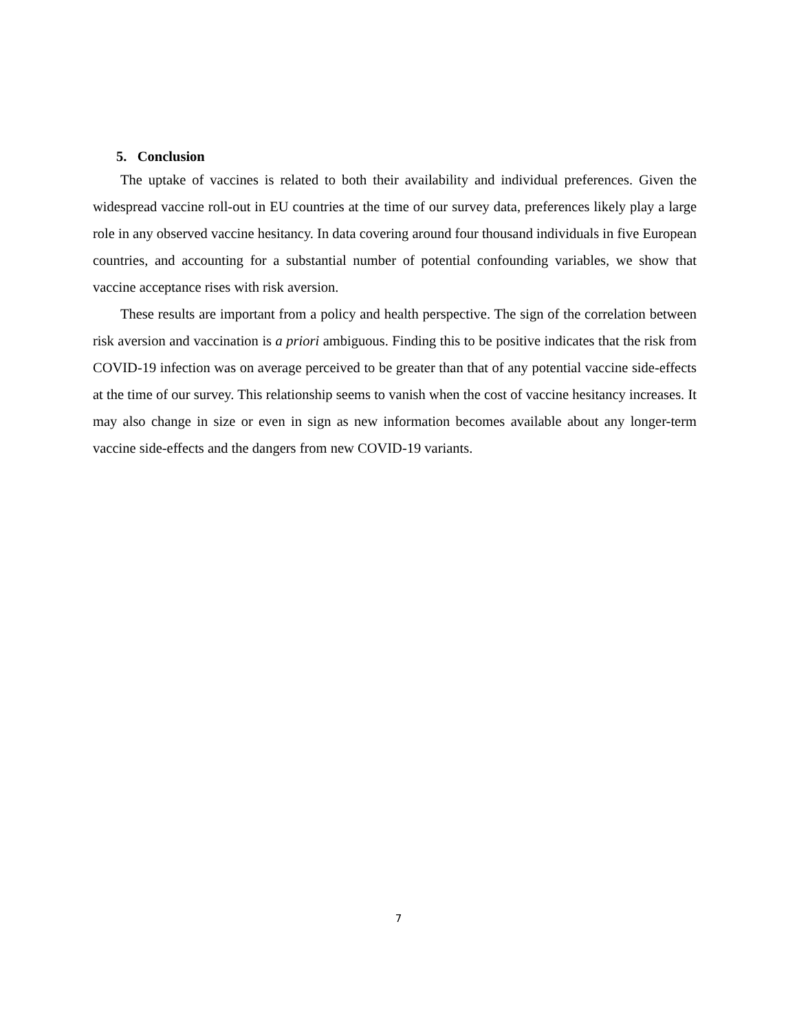5. Conclusion
The uptake of vaccines is related to both their availability and individual preferences. Given the widespread vaccine roll-out in EU countries at the time of our survey data, preferences likely play a large role in any observed vaccine hesitancy. In data covering around four thousand individuals in five European countries, and accounting for a substantial number of potential confounding variables, we show that vaccine acceptance rises with risk aversion.
These results are important from a policy and health perspective. The sign of the correlation between risk aversion and vaccination is a priori ambiguous. Finding this to be positive indicates that the risk from COVID-19 infection was on average perceived to be greater than that of any potential vaccine side-effects at the time of our survey. This relationship seems to vanish when the cost of vaccine hesitancy increases. It may also change in size or even in sign as new information becomes available about any longer-term vaccine side-effects and the dangers from new COVID-19 variants.
7